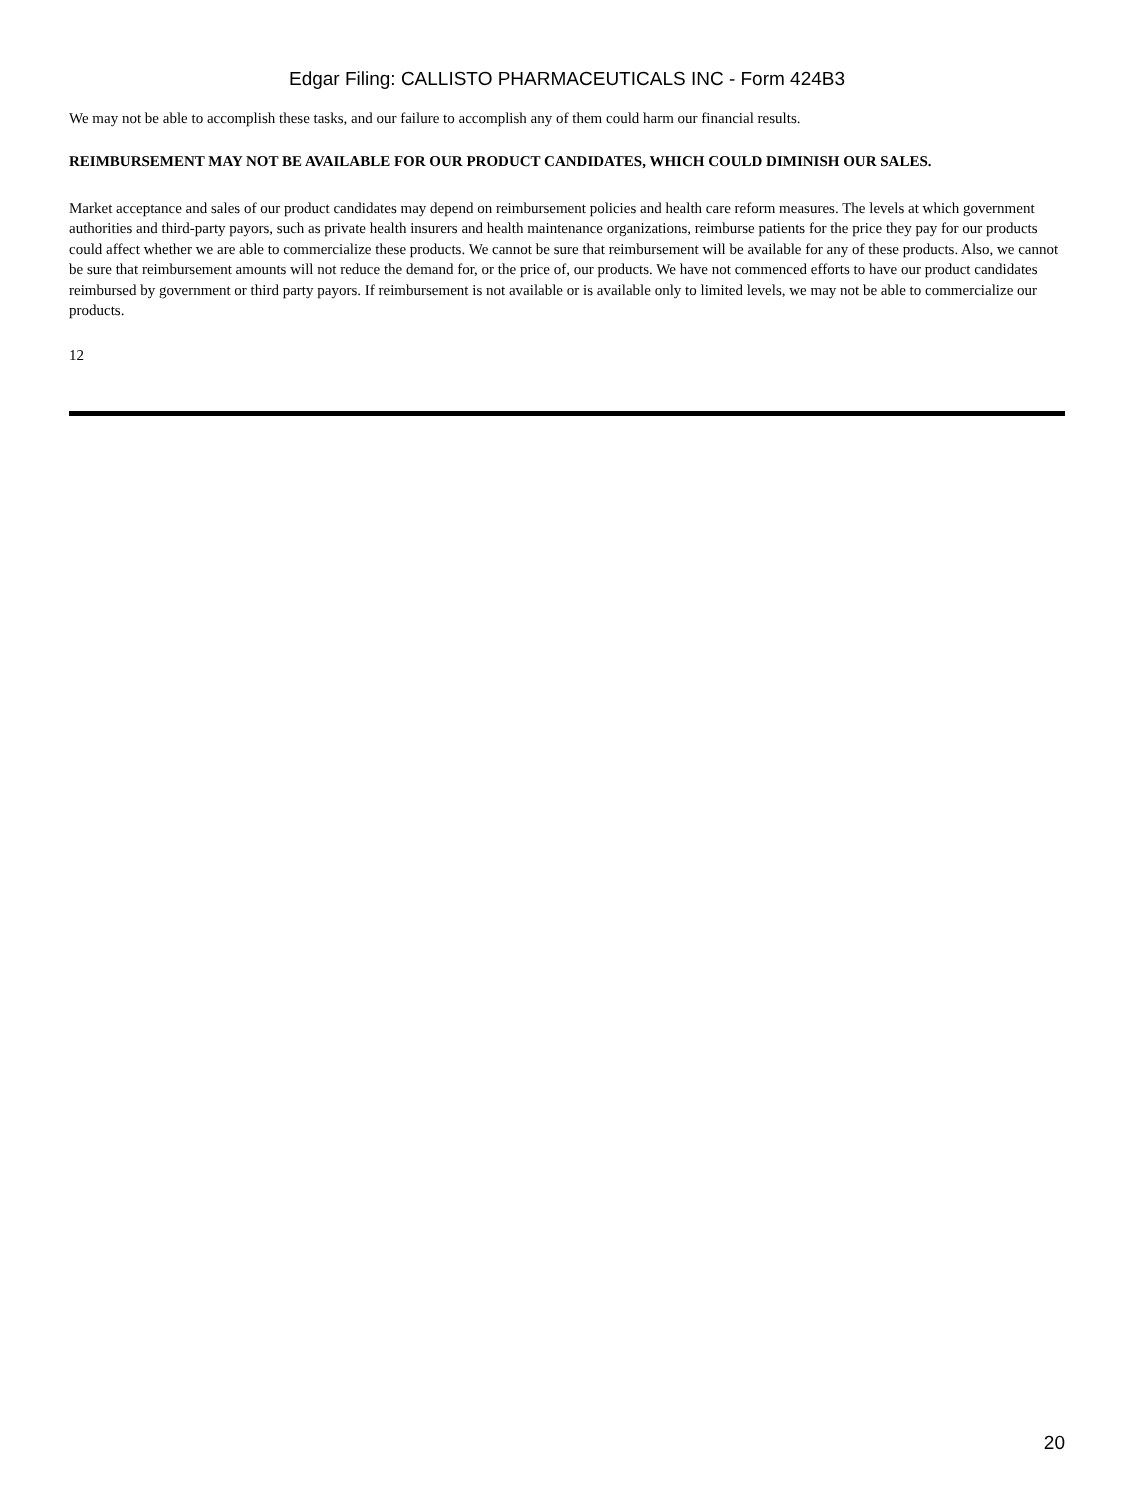Edgar Filing: CALLISTO PHARMACEUTICALS INC - Form 424B3
We may not be able to accomplish these tasks, and our failure to accomplish any of them could harm our financial results.
REIMBURSEMENT MAY NOT BE AVAILABLE FOR OUR PRODUCT CANDIDATES, WHICH COULD DIMINISH OUR SALES.
Market acceptance and sales of our product candidates may depend on reimbursement policies and health care reform measures. The levels at which government authorities and third-party payors, such as private health insurers and health maintenance organizations, reimburse patients for the price they pay for our products could affect whether we are able to commercialize these products. We cannot be sure that reimbursement will be available for any of these products. Also, we cannot be sure that reimbursement amounts will not reduce the demand for, or the price of, our products. We have not commenced efforts to have our product candidates reimbursed by government or third party payors. If reimbursement is not available or is available only to limited levels, we may not be able to commercialize our products.
12
20